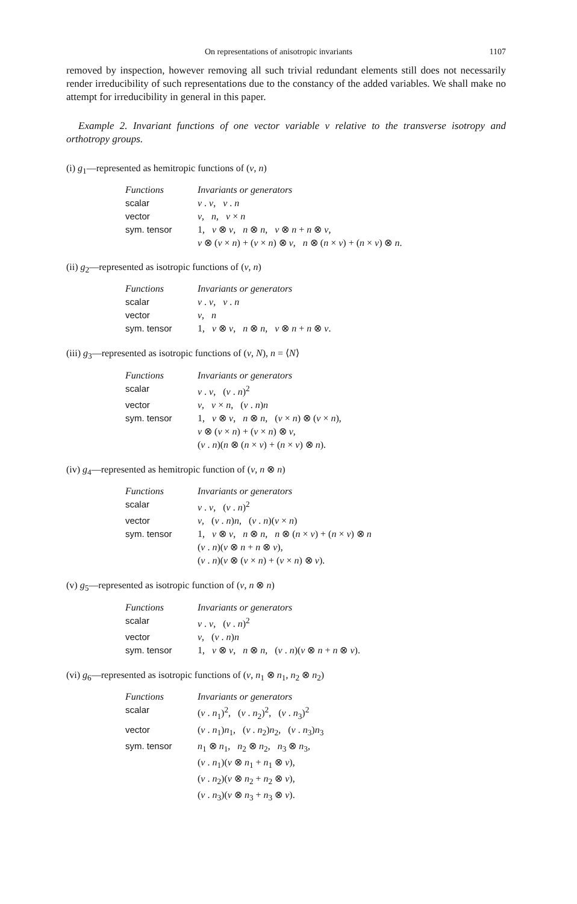On representations of anisotropic invariants 1107
removed by inspection, however removing all such trivial redundant elements still does not necessarily render irreducibility of such representations due to the constancy of the added variables. We shall make no attempt for irreducibility in general in this paper.
Example 2. Invariant functions of one vector variable v relative to the transverse isotropy and orthotropy groups.
(i) g<sub>1</sub>—represented as hemitropic functions of (v, n)
| Functions | Invariants or generators |
| --- | --- |
| scalar | v . v , v . n |
| vector | v , n , v × n |
| sym. tensor | 1, v ⊗ v , n ⊗ n , v ⊗ n + n ⊗ v , |
| | v ⊗ ( v × n ) + ( v × n ) ⊗ v , n ⊗ ( n × v ) + ( n × v ) ⊗ n . |
(ii) g<sub>2</sub>—represented as isotropic functions of (v, n)
| Functions | Invariants or generators |
| --- | --- |
| scalar | v . v , v . n |
| vector | v , n |
| sym. tensor | 1, v ⊗ v , n ⊗ n , v ⊗ n + n ⊗ v . |
(iii) g<sub>3</sub>—represented as isotropic functions of (v, N), n = ⟨N⟩
| Functions | Invariants or generators |
| --- | --- |
| scalar | v . v , ( v . n )<sup>2</sup> |
| vector | v , v × n , ( v . n ) n |
| sym. tensor | 1, v ⊗ v , n ⊗ n , ( v × n ) ⊗ ( v × n ), |
| | v ⊗ ( v × n ) + ( v × n ) ⊗ v , |
| | ( v . n )( n ⊗ ( n × v ) + ( n × v ) ⊗ n ). |
(iv) g<sub>4</sub>—represented as hemitropic function of (v, n ⊗ n)
| Functions | Invariants or generators |
| --- | --- |
| scalar | v . v , ( v . n )<sup>2</sup> |
| vector | v , ( v . n ) n , ( v . n )( v × n ) |
| sym. tensor | 1, v ⊗ v , n ⊗ n , n ⊗ ( n × v ) + ( n × v ) ⊗ n |
| | ( v . n )( v ⊗ n + n ⊗ v ), |
| | ( v . n )( v ⊗ ( v × n ) + ( v × n ) ⊗ v ). |
(v) g<sub>5</sub>—represented as isotropic function of (v, n ⊗ n)
| Functions | Invariants or generators |
| --- | --- |
| scalar | v . v , ( v . n )<sup>2</sup> |
| vector | v , ( v . n ) n |
| sym. tensor | 1, v ⊗ v , n ⊗ n , ( v . n )( v ⊗ n + n ⊗ v ). |
(vi) g<sub>6</sub>—represented as isotropic functions of (v, n<sub>1</sub> ⊗ n<sub>1</sub>, n<sub>2</sub> ⊗ n<sub>2</sub>)
| Functions | Invariants or generators |
| --- | --- |
| scalar | ( v . n<sub>1</sub>)<sup>2</sup>, ( v . n<sub>2</sub>)<sup>2</sup>, ( v . n<sub>3</sub>)<sup>2</sup> |
| vector | ( v . n<sub>1</sub>) n<sub>1</sub>, ( v . n<sub>2</sub>) n<sub>2</sub>, ( v . n<sub>3</sub>) n<sub>3</sub> |
| sym. tensor | n<sub>1</sub> ⊗ n<sub>1</sub>, n<sub>2</sub> ⊗ n<sub>2</sub>, n<sub>3</sub> ⊗ n<sub>3</sub>, |
| | ( v . n<sub>1</sub>)( v ⊗ n<sub>1</sub> + n<sub>1</sub> ⊗ v ), |
| | ( v . n<sub>2</sub>)( v ⊗ n<sub>2</sub> + n<sub>2</sub> ⊗ v ), |
| | ( v . n<sub>3</sub>)( v ⊗ n<sub>3</sub> + n<sub>3</sub> ⊗ v ). |